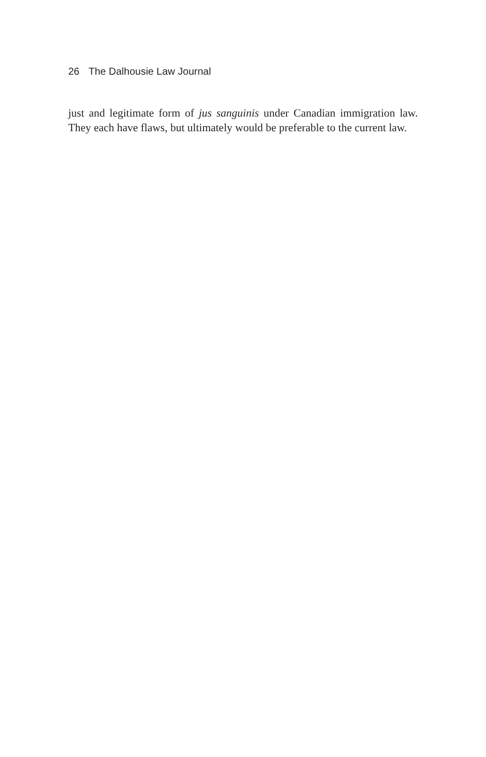26 The Dalhousie Law Journal
just and legitimate form of jus sanguinis under Canadian immigration law. They each have flaws, but ultimately would be preferable to the current law.